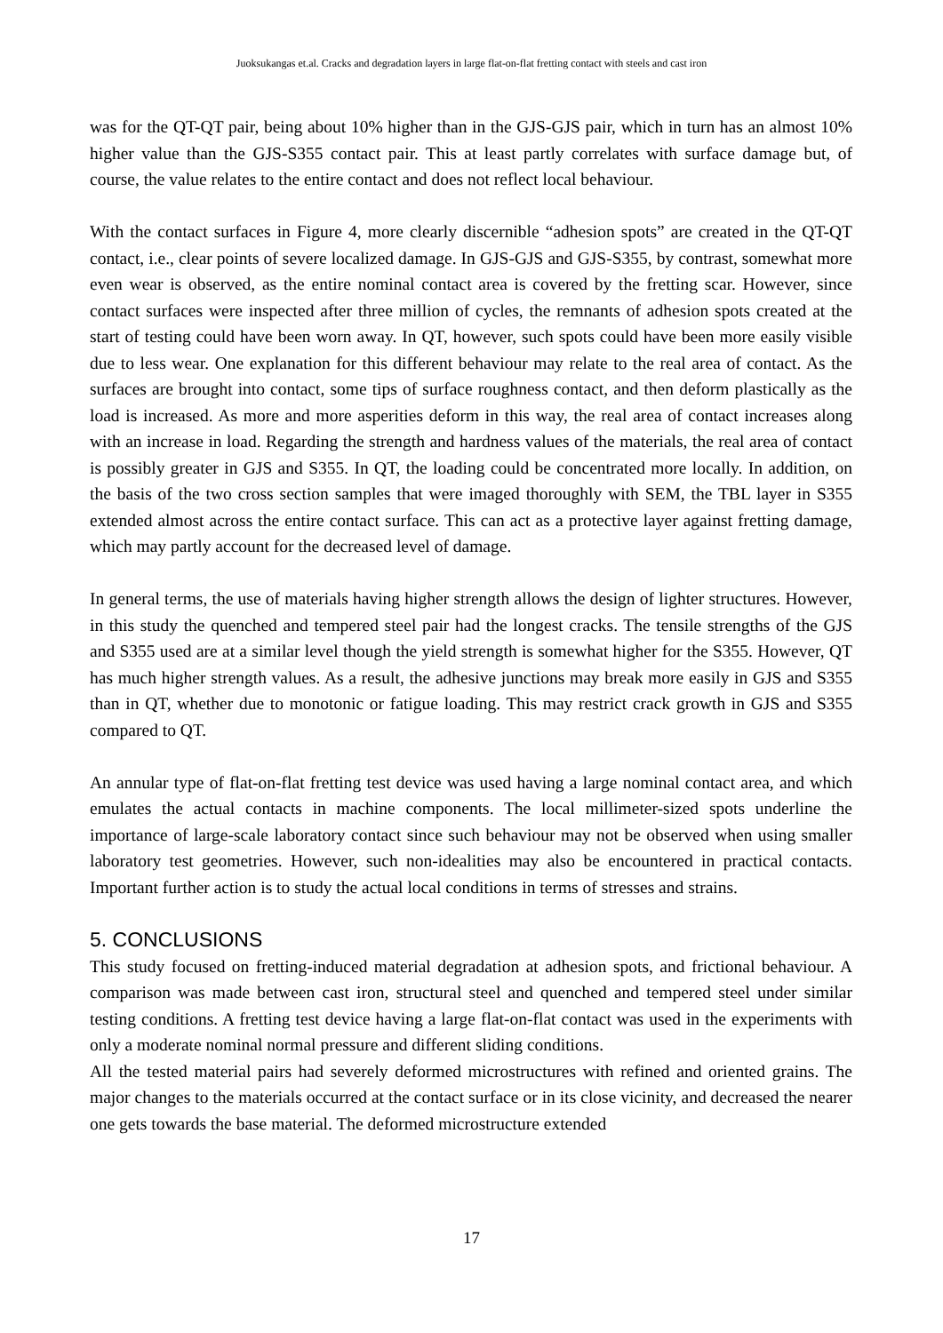Juoksukangas et.al. Cracks and degradation layers in large flat-on-flat fretting contact with steels and cast iron
was for the QT-QT pair, being about 10% higher than in the GJS-GJS pair, which in turn has an almost 10% higher value than the GJS-S355 contact pair. This at least partly correlates with surface damage but, of course, the value relates to the entire contact and does not reflect local behaviour.
With the contact surfaces in Figure 4, more clearly discernible “adhesion spots” are created in the QT-QT contact, i.e., clear points of severe localized damage. In GJS-GJS and GJS-S355, by contrast, somewhat more even wear is observed, as the entire nominal contact area is covered by the fretting scar. However, since contact surfaces were inspected after three million of cycles, the remnants of adhesion spots created at the start of testing could have been worn away. In QT, however, such spots could have been more easily visible due to less wear. One explanation for this different behaviour may relate to the real area of contact. As the surfaces are brought into contact, some tips of surface roughness contact, and then deform plastically as the load is increased. As more and more asperities deform in this way, the real area of contact increases along with an increase in load. Regarding the strength and hardness values of the materials, the real area of contact is possibly greater in GJS and S355. In QT, the loading could be concentrated more locally. In addition, on the basis of the two cross section samples that were imaged thoroughly with SEM, the TBL layer in S355 extended almost across the entire contact surface. This can act as a protective layer against fretting damage, which may partly account for the decreased level of damage.
In general terms, the use of materials having higher strength allows the design of lighter structures. However, in this study the quenched and tempered steel pair had the longest cracks. The tensile strengths of the GJS and S355 used are at a similar level though the yield strength is somewhat higher for the S355. However, QT has much higher strength values. As a result, the adhesive junctions may break more easily in GJS and S355 than in QT, whether due to monotonic or fatigue loading. This may restrict crack growth in GJS and S355 compared to QT.
An annular type of flat-on-flat fretting test device was used having a large nominal contact area, and which emulates the actual contacts in machine components. The local millimeter-sized spots underline the importance of large-scale laboratory contact since such behaviour may not be observed when using smaller laboratory test geometries. However, such non-idealities may also be encountered in practical contacts. Important further action is to study the actual local conditions in terms of stresses and strains.
5. CONCLUSIONS
This study focused on fretting-induced material degradation at adhesion spots, and frictional behaviour. A comparison was made between cast iron, structural steel and quenched and tempered steel under similar testing conditions. A fretting test device having a large flat-on-flat contact was used in the experiments with only a moderate nominal normal pressure and different sliding conditions.
All the tested material pairs had severely deformed microstructures with refined and oriented grains. The major changes to the materials occurred at the contact surface or in its close vicinity, and decreased the nearer one gets towards the base material. The deformed microstructure extended
17